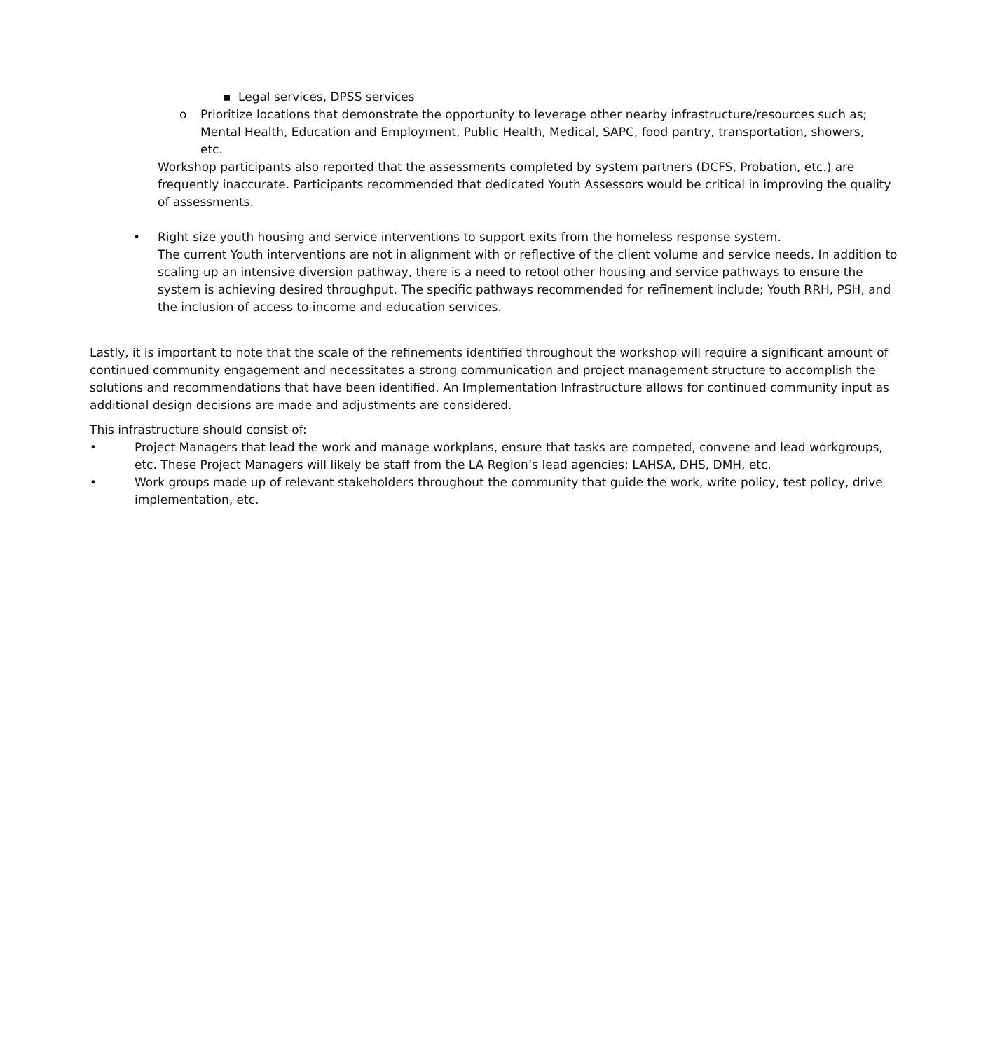▪ Legal services, DPSS services
o Prioritize locations that demonstrate the opportunity to leverage other nearby infrastructure/resources such as; Mental Health, Education and Employment, Public Health, Medical, SAPC, food pantry, transportation, showers, etc.
Workshop participants also reported that the assessments completed by system partners (DCFS, Probation, etc.) are frequently inaccurate. Participants recommended that dedicated Youth Assessors would be critical in improving the quality of assessments.
• Right size youth housing and service interventions to support exits from the homeless response system.
The current Youth interventions are not in alignment with or reflective of the client volume and service needs. In addition to scaling up an intensive diversion pathway, there is a need to retool other housing and service pathways to ensure the system is achieving desired throughput. The specific pathways recommended for refinement include; Youth RRH, PSH, and the inclusion of access to income and education services.
Lastly, it is important to note that the scale of the refinements identified throughout the workshop will require a significant amount of continued community engagement and necessitates a strong communication and project management structure to accomplish the solutions and recommendations that have been identified. An Implementation Infrastructure allows for continued community input as additional design decisions are made and adjustments are considered.
This infrastructure should consist of:
• Project Managers that lead the work and manage workplans, ensure that tasks are competed, convene and lead workgroups, etc. These Project Managers will likely be staff from the LA Region’s lead agencies; LAHSA, DHS, DMH, etc.
• Work groups made up of relevant stakeholders throughout the community that guide the work, write policy, test policy, drive implementation, etc.